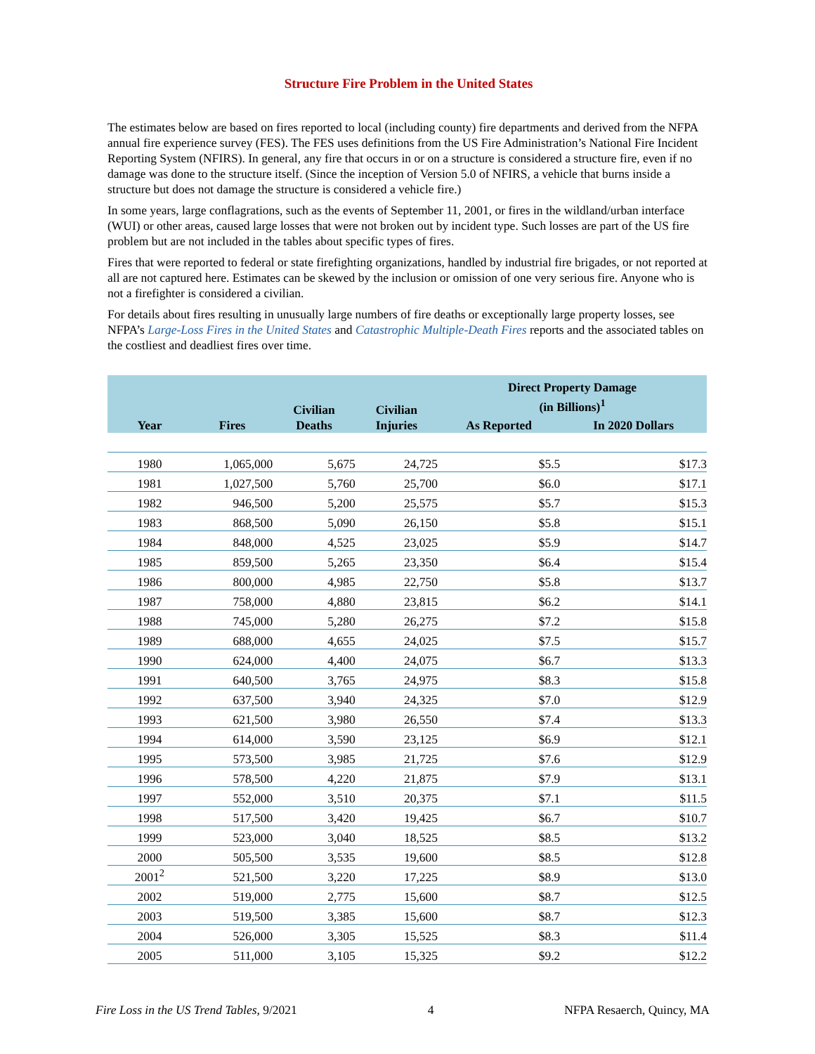Structure Fire Problem in the United States
The estimates below are based on fires reported to local (including county) fire departments and derived from the NFPA annual fire experience survey (FES). The FES uses definitions from the US Fire Administration’s National Fire Incident Reporting System (NFIRS). In general, any fire that occurs in or on a structure is considered a structure fire, even if no damage was done to the structure itself. (Since the inception of Version 5.0 of NFIRS, a vehicle that burns inside a structure but does not damage the structure is considered a vehicle fire.)
In some years, large conflagrations, such as the events of September 11, 2001, or fires in the wildland/urban interface (WUI) or other areas, caused large losses that were not broken out by incident type. Such losses are part of the US fire problem but are not included in the tables about specific types of fires.
Fires that were reported to federal or state firefighting organizations, handled by industrial fire brigades, or not reported at all are not captured here. Estimates can be skewed by the inclusion or omission of one very serious fire. Anyone who is not a firefighter is considered a civilian.
For details about fires resulting in unusually large numbers of fire deaths or exceptionally large property losses, see NFPA’s Large-Loss Fires in the United States and Catastrophic Multiple-Death Fires reports and the associated tables on the costliest and deadliest fires over time.
| Year | Fires | Civilian Deaths | Civilian Injuries | Direct Property Damage (in Billions)<sup>1</sup> | |
| --- | --- | --- | --- | --- | --- |
| | | | | As Reported | In 2020 Dollars |
| 1980 | 1,065,000 | 5,675 | 24,725 | $5.5 | $17.3 |
| 1981 | 1,027,500 | 5,760 | 25,700 | $6.0 | $17.1 |
| 1982 | 946,500 | 5,200 | 25,575 | $5.7 | $15.3 |
| 1983 | 868,500 | 5,090 | 26,150 | $5.8 | $15.1 |
| 1984 | 848,000 | 4,525 | 23,025 | $5.9 | $14.7 |
| 1985 | 859,500 | 5,265 | 23,350 | $6.4 | $15.4 |
| 1986 | 800,000 | 4,985 | 22,750 | $5.8 | $13.7 |
| 1987 | 758,000 | 4,880 | 23,815 | $6.2 | $14.1 |
| 1988 | 745,000 | 5,280 | 26,275 | $7.2 | $15.8 |
| 1989 | 688,000 | 4,655 | 24,025 | $7.5 | $15.7 |
| 1990 | 624,000 | 4,400 | 24,075 | $6.7 | $13.3 |
| 1991 | 640,500 | 3,765 | 24,975 | $8.3 | $15.8 |
| 1992 | 637,500 | 3,940 | 24,325 | $7.0 | $12.9 |
| 1993 | 621,500 | 3,980 | 26,550 | $7.4 | $13.3 |
| 1994 | 614,000 | 3,590 | 23,125 | $6.9 | $12.1 |
| 1995 | 573,500 | 3,985 | 21,725 | $7.6 | $12.9 |
| 1996 | 578,500 | 4,220 | 21,875 | $7.9 | $13.1 |
| 1997 | 552,000 | 3,510 | 20,375 | $7.1 | $11.5 |
| 1998 | 517,500 | 3,420 | 19,425 | $6.7 | $10.7 |
| 1999 | 523,000 | 3,040 | 18,525 | $8.5 | $13.2 |
| 2000 | 505,500 | 3,535 | 19,600 | $8.5 | $12.8 |
| 2001<sup>2</sup> | 521,500 | 3,220 | 17,225 | $8.9 | $13.0 |
| 2002 | 519,000 | 2,775 | 15,600 | $8.7 | $12.5 |
| 2003 | 519,500 | 3,385 | 15,600 | $8.7 | $12.3 |
| 2004 | 526,000 | 3,305 | 15,525 | $8.3 | $11.4 |
| 2005 | 511,000 | 3,105 | 15,325 | $9.2 | $12.2 |
Fire Loss in the US Trend Tables, 9/2021 4 NFPA Resaerch, Quincy, MA